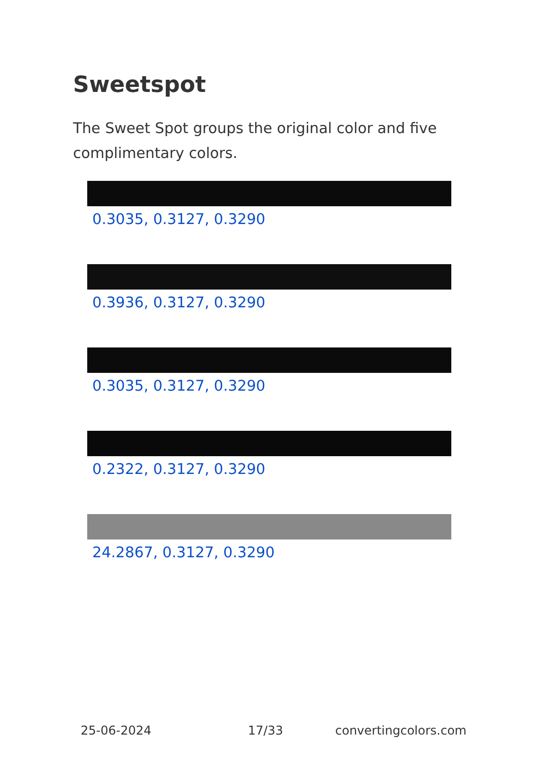Sweetspot
The Sweet Spot groups the original color and five complimentary colors.
0.3035, 0.3127, 0.3290
0.3936, 0.3127, 0.3290
0.3035, 0.3127, 0.3290
0.2322, 0.3127, 0.3290
24.2867, 0.3127, 0.3290
25-06-2024 17/33 convertingcolors.com